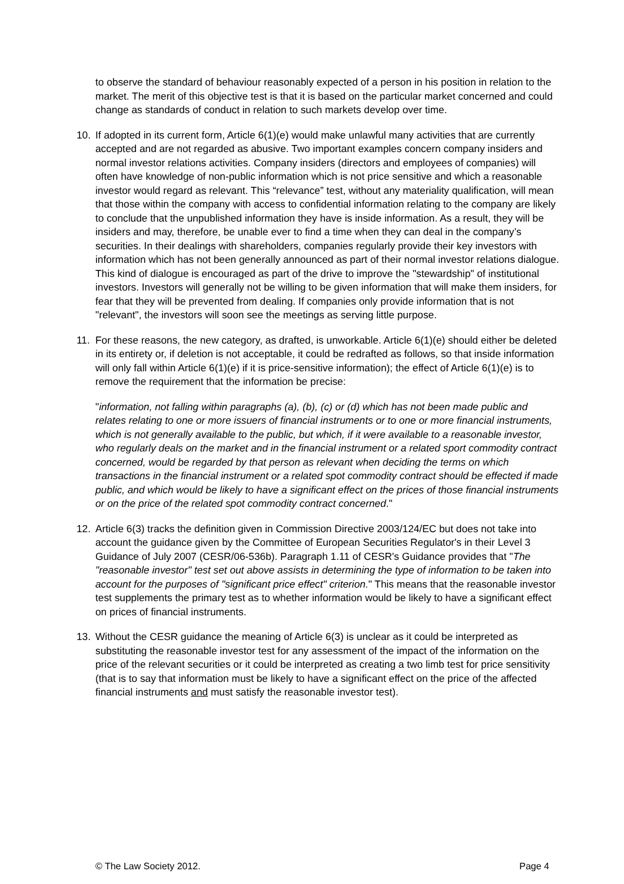to observe the standard of behaviour reasonably expected of a person in his position in relation to the market. The merit of this objective test is that it is based on the particular market concerned and could change as standards of conduct in relation to such markets develop over time.
10. If adopted in its current form, Article 6(1)(e) would make unlawful many activities that are currently accepted and are not regarded as abusive. Two important examples concern company insiders and normal investor relations activities. Company insiders (directors and employees of companies) will often have knowledge of non-public information which is not price sensitive and which a reasonable investor would regard as relevant. This “relevance” test, without any materiality qualification, will mean that those within the company with access to confidential information relating to the company are likely to conclude that the unpublished information they have is inside information. As a result, they will be insiders and may, therefore, be unable ever to find a time when they can deal in the company’s securities. In their dealings with shareholders, companies regularly provide their key investors with information which has not been generally announced as part of their normal investor relations dialogue. This kind of dialogue is encouraged as part of the drive to improve the "stewardship" of institutional investors. Investors will generally not be willing to be given information that will make them insiders, for fear that they will be prevented from dealing. If companies only provide information that is not "relevant", the investors will soon see the meetings as serving little purpose.
11. For these reasons, the new category, as drafted, is unworkable. Article 6(1)(e) should either be deleted in its entirety or, if deletion is not acceptable, it could be redrafted as follows, so that inside information will only fall within Article 6(1)(e) if it is price-sensitive information); the effect of Article 6(1)(e) is to remove the requirement that the information be precise:
"information, not falling within paragraphs (a), (b), (c) or (d) which has not been made public and relates relating to one or more issuers of financial instruments or to one or more financial instruments, which is not generally available to the public, but which, if it were available to a reasonable investor, who regularly deals on the market and in the financial instrument or a related sport commodity contract concerned, would be regarded by that person as relevant when deciding the terms on which transactions in the financial instrument or a related spot commodity contract should be effected if made public, and which would be likely to have a significant effect on the prices of those financial instruments or on the price of the related spot commodity contract concerned."
12. Article 6(3) tracks the definition given in Commission Directive 2003/124/EC but does not take into account the guidance given by the Committee of European Securities Regulator's in their Level 3 Guidance of July 2007 (CESR/06-536b). Paragraph 1.11 of CESR's Guidance provides that "The "reasonable investor" test set out above assists in determining the type of information to be taken into account for the purposes of "significant price effect" criterion." This means that the reasonable investor test supplements the primary test as to whether information would be likely to have a significant effect on prices of financial instruments.
13. Without the CESR guidance the meaning of Article 6(3) is unclear as it could be interpreted as substituting the reasonable investor test for any assessment of the impact of the information on the price of the relevant securities or it could be interpreted as creating a two limb test for price sensitivity (that is to say that information must be likely to have a significant effect on the price of the affected financial instruments and must satisfy the reasonable investor test).
© The Law Society 2012. Page 4